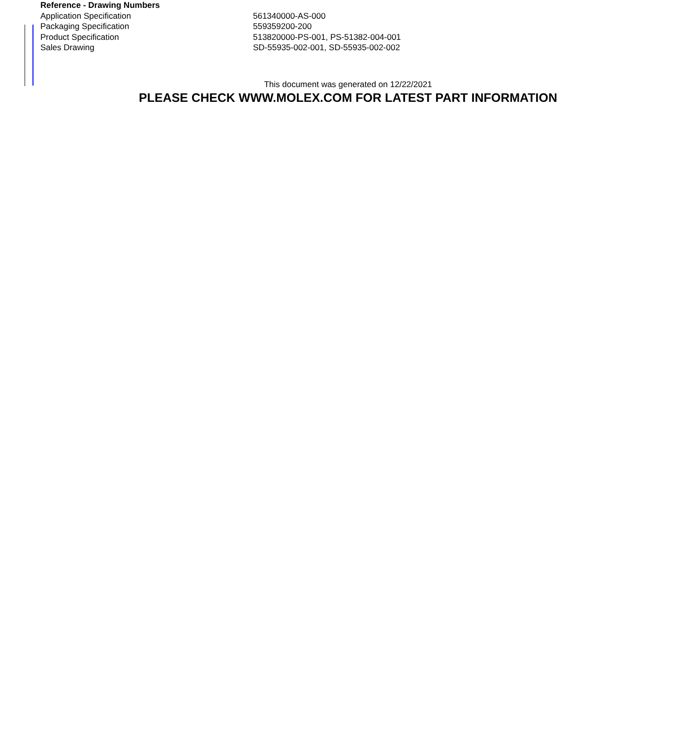| Reference - Drawing Numbers | |
| --- | --- |
| Application Specification | 561340000-AS-000 |
| Packaging Specification | 559359200-200 |
| Product Specification | 513820000-PS-001, PS-51382-004-001 |
| Sales Drawing | SD-55935-002-001, SD-55935-002-002 |
This document was generated on 12/22/2021
PLEASE CHECK WWW.MOLEX.COM FOR LATEST PART INFORMATION